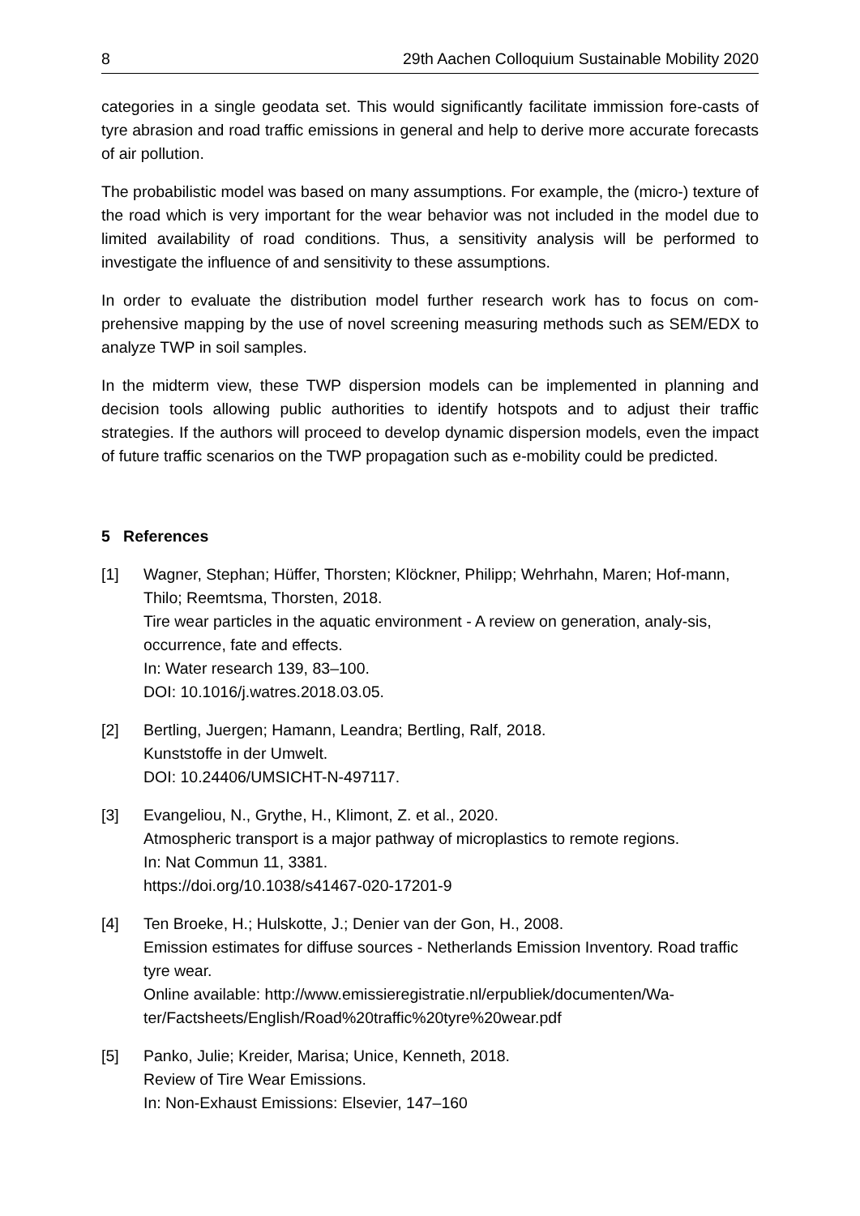8 29th Aachen Colloquium Sustainable Mobility 2020
categories in a single geodata set. This would significantly facilitate immission fore-casts of tyre abrasion and road traffic emissions in general and help to derive more accurate forecasts of air pollution.
The probabilistic model was based on many assumptions. For example, the (micro-) texture of the road which is very important for the wear behavior was not included in the model due to limited availability of road conditions. Thus, a sensitivity analysis will be performed to investigate the influence of and sensitivity to these assumptions.
In order to evaluate the distribution model further research work has to focus on com-prehensive mapping by the use of novel screening measuring methods such as SEM/EDX to analyze TWP in soil samples.
In the midterm view, these TWP dispersion models can be implemented in planning and decision tools allowing public authorities to identify hotspots and to adjust their traffic strategies. If the authors will proceed to develop dynamic dispersion models, even the impact of future traffic scenarios on the TWP propagation such as e-mobility could be predicted.
5 References
[1] Wagner, Stephan; Hüffer, Thorsten; Klöckner, Philipp; Wehrhahn, Maren; Hof-mann, Thilo; Reemtsma, Thorsten, 2018.
Tire wear particles in the aquatic environment - A review on generation, analy-sis, occurrence, fate and effects.
In: Water research 139, 83–100.
DOI: 10.1016/j.watres.2018.03.05.
[2] Bertling, Juergen; Hamann, Leandra; Bertling, Ralf, 2018.
Kunststoffe in der Umwelt.
DOI: 10.24406/UMSICHT-N-497117.
[3] Evangeliou, N., Grythe, H., Klimont, Z. et al., 2020.
Atmospheric transport is a major pathway of microplastics to remote regions.
In: Nat Commun 11, 3381.
https://doi.org/10.1038/s41467-020-17201-9
[4] Ten Broeke, H.; Hulskotte, J.; Denier van der Gon, H., 2008.
Emission estimates for diffuse sources - Netherlands Emission Inventory. Road traffic tyre wear.
Online available: http://www.emissieregistratie.nl/erpubliek/documenten/Wa-ter/Factsheets/English/Road%20traffic%20tyre%20wear.pdf
[5] Panko, Julie; Kreider, Marisa; Unice, Kenneth, 2018.
Review of Tire Wear Emissions.
In: Non-Exhaust Emissions: Elsevier, 147–160